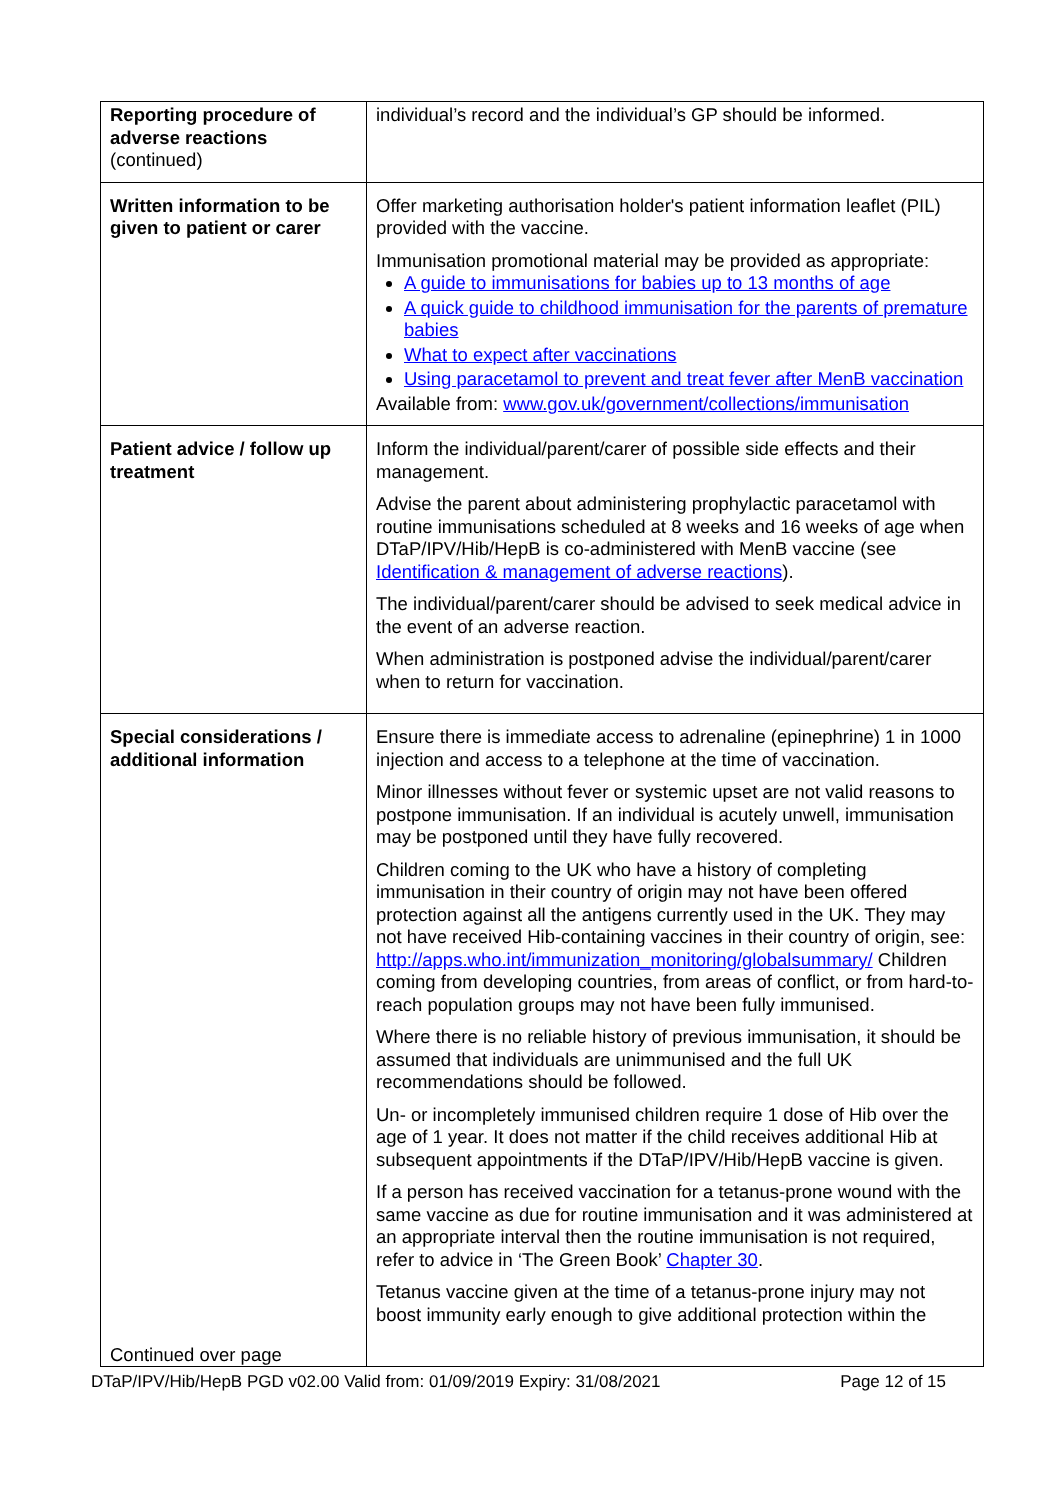| Reporting procedure of adverse reactions (continued) | individual’s record and the individual’s GP should be informed. |
| Written information to be given to patient or carer | Offer marketing authorisation holder's patient information leaflet (PIL) provided with the vaccine. Immunisation promotional material may be provided as appropriate: A guide to immunisations for babies up to 13 months of age A quick guide to childhood immunisation for the parents of premature babies What to expect after vaccinations Using paracetamol to prevent and treat fever after MenB vaccination Available from: www.gov.uk/government/collections/immunisation |
| Patient advice / follow up treatment | Inform the individual/parent/carer of possible side effects and their management. Advise the parent about administering prophylactic paracetamol with routine immunisations scheduled at 8 weeks and 16 weeks of age when DTaP/IPV/Hib/HepB is co-administered with MenB vaccine (see Identification & management of adverse reactions ). The individual/parent/carer should be advised to seek medical advice in the event of an adverse reaction. When administration is postponed advise the individual/parent/carer when to return for vaccination. |
| Special considerations / additional information Continued over page | Ensure there is immediate access to adrenaline (epinephrine) 1 in 1000 injection and access to a telephone at the time of vaccination. Minor illnesses without fever or systemic upset are not valid reasons to postpone immunisation. If an individual is acutely unwell, immunisation may be postponed until they have fully recovered. Children coming to the UK who have a history of completing immunisation in their country of origin may not have been offered protection against all the antigens currently used in the UK. They may not have received Hib-containing vaccines in their country of origin, see: http://apps.who.int/immunization_monitoring/globalsummary/ Children coming from developing countries, from areas of conflict, or from hard-to-reach population groups may not have been fully immunised. Where there is no reliable history of previous immunisation, it should be assumed that individuals are unimmunised and the full UK recommendations should be followed. Un- or incompletely immunised children require 1 dose of Hib over the age of 1 year. It does not matter if the child receives additional Hib at subsequent appointments if the DTaP/IPV/Hib/HepB vaccine is given. If a person has received vaccination for a tetanus-prone wound with the same vaccine as due for routine immunisation and it was administered at an appropriate interval then the routine immunisation is not required, refer to advice in ‘The Green Book’ Chapter 30 . Tetanus vaccine given at the time of a tetanus-prone injury may not boost immunity early enough to give additional protection within the |
DTaP/IPV/Hib/HepB PGD v02.00 Valid from: 01/09/2019 Expiry: 31/08/2021 Page 12 of 15